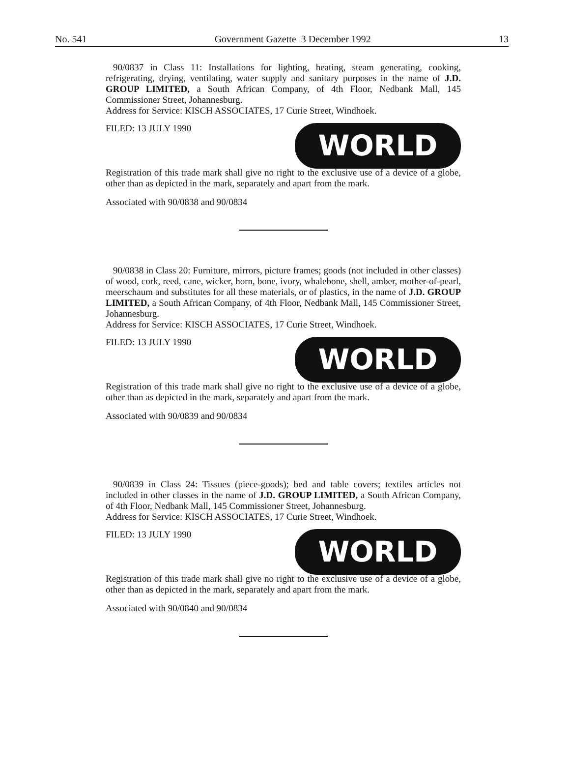No. 541 Government Gazette 3 December 1992 13
90/0837 in Class 11: Installations for lighting, heating, steam generating, cooking, refrigerating, drying, ventilating, water supply and sanitary purposes in the name of J.D. GROUP LIMITED, a South African Company, of 4th Floor, Nedbank Mall, 145 Commissioner Street, Johannesburg.
Address for Service: KISCH ASSOCIATES, 17 Curie Street, Windhoek.
FILED: 13 JULY 1990
WORLD
Registration of this trade mark shall give no right to the exclusive use of a device of a globe, other than as depicted in the mark, separately and apart from the mark.
Associated with 90/0838 and 90/0834
90/0838 in Class 20: Furniture, mirrors, picture frames; goods (not included in other classes) of wood, cork, reed, cane, wicker, horn, bone, ivory, whalebone, shell, amber, mother-of-pearl, meerschaum and substitutes for all these materials, or of plastics, in the name of J.D. GROUP LIMITED, a South African Company, of 4th Floor, Nedbank Mall, 145 Commissioner Street, Johannesburg.
Address for Service: KISCH ASSOCIATES, 17 Curie Street, Windhoek.
FILED: 13 JULY 1990
WORLD
Registration of this trade mark shall give no right to the exclusive use of a device of a globe, other than as depicted in the mark, separately and apart from the mark.
Associated with 90/0839 and 90/0834
90/0839 in Class 24: Tissues (piece-goods); bed and table covers; textiles articles not included in other classes in the name of J.D. GROUP LIMITED, a South African Company, of 4th Floor, Nedbank Mall, 145 Commissioner Street, Johannesburg.
Address for Service: KISCH ASSOCIATES, 17 Curie Street, Windhoek.
FILED: 13 JULY 1990
WORLD
Registration of this trade mark shall give no right to the exclusive use of a device of a globe, other than as depicted in the mark, separately and apart from the mark.
Associated with 90/0840 and 90/0834